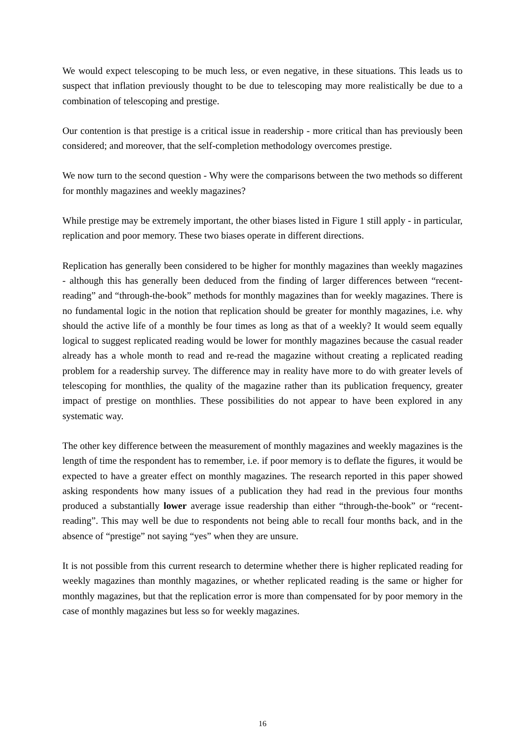We would expect telescoping to be much less, or even negative, in these situations. This leads us to suspect that inflation previously thought to be due to telescoping may more realistically be due to a combination of telescoping and prestige.
Our contention is that prestige is a critical issue in readership - more critical than has previously been considered; and moreover, that the self-completion methodology overcomes prestige.
We now turn to the second question - Why were the comparisons between the two methods so different for monthly magazines and weekly magazines?
While prestige may be extremely important, the other biases listed in Figure 1 still apply - in particular, replication and poor memory. These two biases operate in different directions.
Replication has generally been considered to be higher for monthly magazines than weekly magazines - although this has generally been deduced from the finding of larger differences between “recent-reading” and “through-the-book” methods for monthly magazines than for weekly magazines. There is no fundamental logic in the notion that replication should be greater for monthly magazines, i.e. why should the active life of a monthly be four times as long as that of a weekly? It would seem equally logical to suggest replicated reading would be lower for monthly magazines because the casual reader already has a whole month to read and re-read the magazine without creating a replicated reading problem for a readership survey. The difference may in reality have more to do with greater levels of telescoping for monthlies, the quality of the magazine rather than its publication frequency, greater impact of prestige on monthlies. These possibilities do not appear to have been explored in any systematic way.
The other key difference between the measurement of monthly magazines and weekly magazines is the length of time the respondent has to remember, i.e. if poor memory is to deflate the figures, it would be expected to have a greater effect on monthly magazines. The research reported in this paper showed asking respondents how many issues of a publication they had read in the previous four months produced a substantially lower average issue readership than either “through-the-book” or “recent-reading”. This may well be due to respondents not being able to recall four months back, and in the absence of “prestige” not saying “yes” when they are unsure.
It is not possible from this current research to determine whether there is higher replicated reading for weekly magazines than monthly magazines, or whether replicated reading is the same or higher for monthly magazines, but that the replication error is more than compensated for by poor memory in the case of monthly magazines but less so for weekly magazines.
16